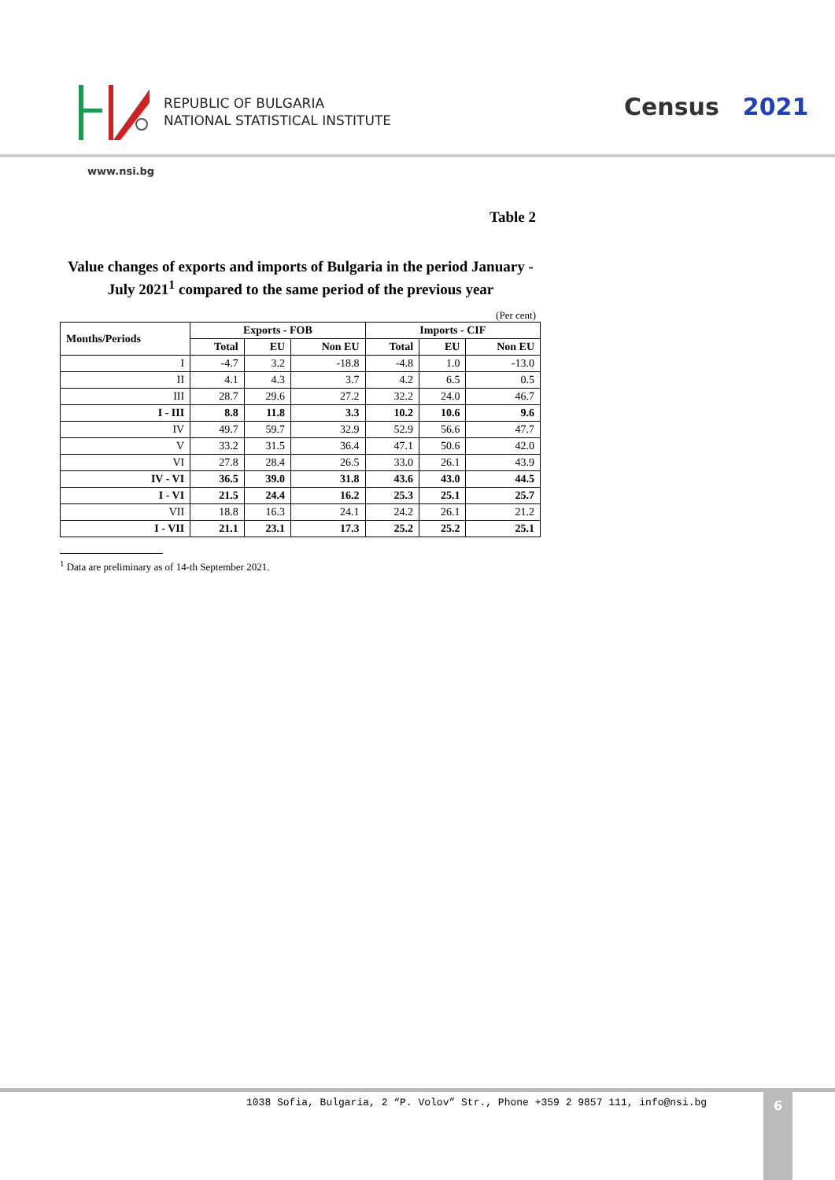REPUBLIC OF BULGARIA
NATIONAL STATISTICAL INSTITUTE
Census 2021
www.nsi.bg
Table 2
Value changes of exports and imports of Bulgaria in the period January - July 2021<sup>1</sup> compared to the same period of the previous year
(Per cent)
| Months/Periods | Exports - FOB | | | Imports - CIF | | |
| --- | --- | --- | --- | --- | --- | --- |
| | Total | EU | Non EU | Total | EU | Non EU |
| I | -4.7 | 3.2 | -18.8 | -4.8 | 1.0 | -13.0 |
| II | 4.1 | 4.3 | 3.7 | 4.2 | 6.5 | 0.5 |
| III | 28.7 | 29.6 | 27.2 | 32.2 | 24.0 | 46.7 |
| I - III | 8.8 | 11.8 | 3.3 | 10.2 | 10.6 | 9.6 |
| IV | 49.7 | 59.7 | 32.9 | 52.9 | 56.6 | 47.7 |
| V | 33.2 | 31.5 | 36.4 | 47.1 | 50.6 | 42.0 |
| VI | 27.8 | 28.4 | 26.5 | 33.0 | 26.1 | 43.9 |
| IV - VI | 36.5 | 39.0 | 31.8 | 43.6 | 43.0 | 44.5 |
| I - VI | 21.5 | 24.4 | 16.2 | 25.3 | 25.1 | 25.7 |
| VII | 18.8 | 16.3 | 24.1 | 24.2 | 26.1 | 21.2 |
| I - VII | 21.1 | 23.1 | 17.3 | 25.2 | 25.2 | 25.1 |
<sup>1</sup> Data are preliminary as of 14-th September 2021.
1038 Sofia, Bulgaria, 2 “P. Volov” Str., Phone +359 2 9857 111, info@nsi.bg
6